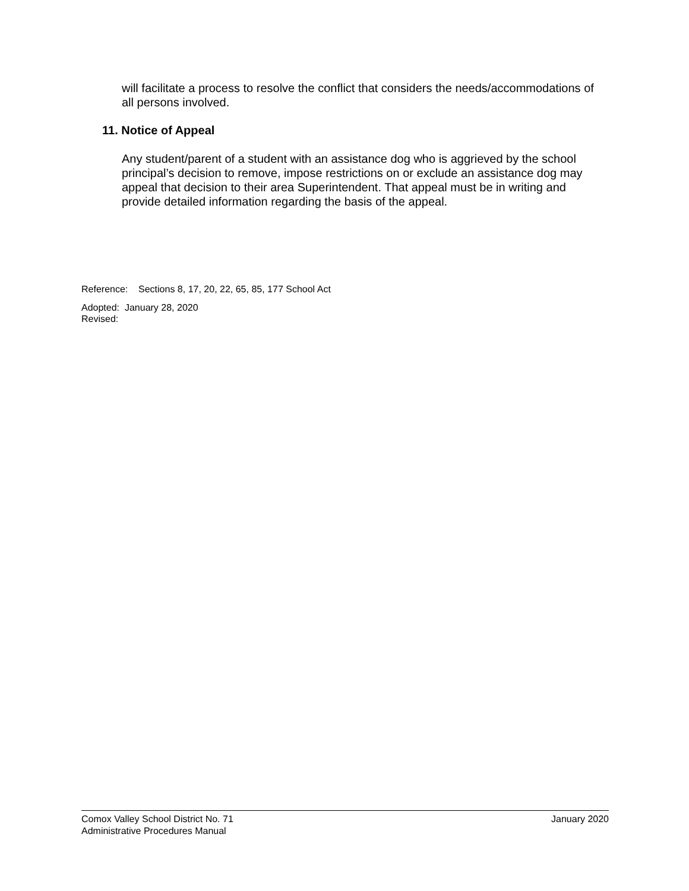will facilitate a process to resolve the conflict that considers the needs/accommodations of all persons involved.
11. Notice of Appeal
Any student/parent of a student with an assistance dog who is aggrieved by the school principal’s decision to remove, impose restrictions on or exclude an assistance dog may appeal that decision to their area Superintendent. That appeal must be in writing and provide detailed information regarding the basis of the appeal.
Reference: Sections 8, 17, 20, 22, 65, 85, 177 School Act
Adopted: January 28, 2020
Revised:
Comox Valley School District No. 71
Administrative Procedures Manual
January 2020